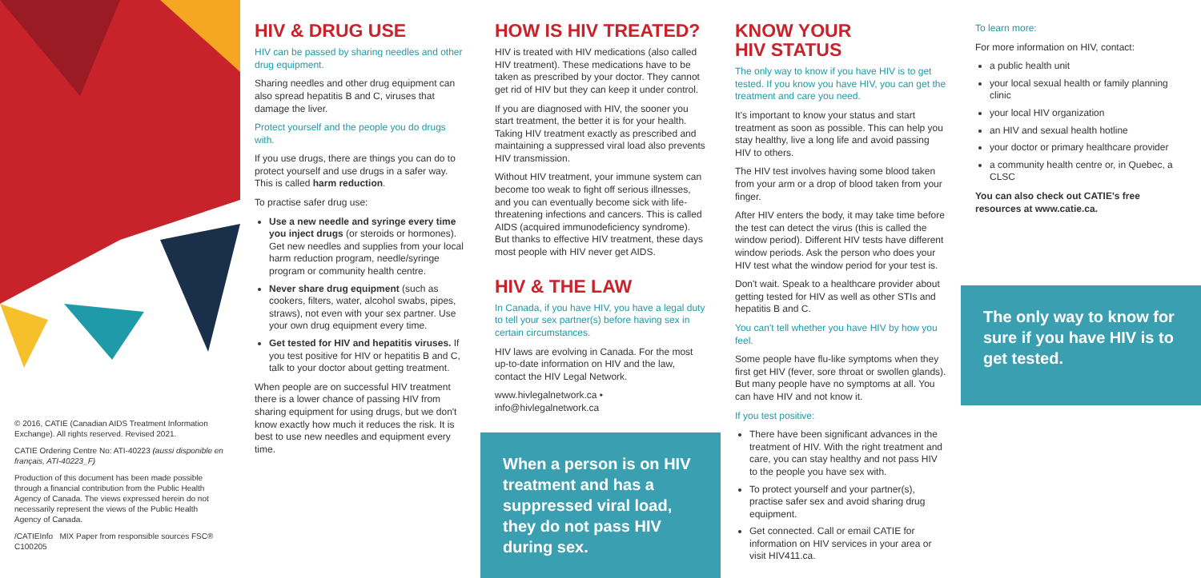© 2016, CATIE (Canadian AIDS Treatment Information Exchange). All rights reserved. Revised 2021.
CATIE Ordering Centre No: ATI-40223 (aussi disponible en français, ATI-40223_F)
Production of this document has been made possible through a financial contribution from the Public Health Agency of Canada. The views expressed herein do not necessarily represent the views of the Public Health Agency of Canada.
/CATIEInfo MIX Paper from responsible sources FSC® C100205
HIV & DRUG USE
HIV can be passed by sharing needles and other drug equipment.
Sharing needles and other drug equipment can also spread hepatitis B and C, viruses that damage the liver.
Protect yourself and the people you do drugs with.
If you use drugs, there are things you can do to protect yourself and use drugs in a safer way. This is called harm reduction.
To practise safer drug use:
Use a new needle and syringe every time you inject drugs (or steroids or hormones). Get new needles and supplies from your local harm reduction program, needle/syringe program or community health centre.
Never share drug equipment (such as cookers, filters, water, alcohol swabs, pipes, straws), not even with your sex partner. Use your own drug equipment every time.
Get tested for HIV and hepatitis viruses. If you test positive for HIV or hepatitis B and C, talk to your doctor about getting treatment.
When people are on successful HIV treatment there is a lower chance of passing HIV from sharing equipment for using drugs, but we don't know exactly how much it reduces the risk. It is best to use new needles and equipment every time.
HOW IS HIV TREATED?
HIV is treated with HIV medications (also called HIV treatment). These medications have to be taken as prescribed by your doctor. They cannot get rid of HIV but they can keep it under control.
If you are diagnosed with HIV, the sooner you start treatment, the better it is for your health. Taking HIV treatment exactly as prescribed and maintaining a suppressed viral load also prevents HIV transmission.
Without HIV treatment, your immune system can become too weak to fight off serious illnesses, and you can eventually become sick with life-threatening infections and cancers. This is called AIDS (acquired immunodeficiency syndrome). But thanks to effective HIV treatment, these days most people with HIV never get AIDS.
HIV & THE LAW
In Canada, if you have HIV, you have a legal duty to tell your sex partner(s) before having sex in certain circumstances.
HIV laws are evolving in Canada. For the most up-to-date information on HIV and the law, contact the HIV Legal Network.
www.hivlegalnetwork.ca • info@hivlegalnetwork.ca
When a person is on HIV treatment and has a suppressed viral load, they do not pass HIV during sex.
KNOW YOUR
HIV STATUS
The only way to know if you have HIV is to get tested. If you know you have HIV, you can get the treatment and care you need.
It's important to know your status and start treatment as soon as possible. This can help you stay healthy, live a long life and avoid passing HIV to others.
The HIV test involves having some blood taken from your arm or a drop of blood taken from your finger.
After HIV enters the body, it may take time before the test can detect the virus (this is called the window period). Different HIV tests have different window periods. Ask the person who does your HIV test what the window period for your test is.
Don't wait. Speak to a healthcare provider about getting tested for HIV as well as other STIs and hepatitis B and C.
You can't tell whether you have HIV by how you feel.
Some people have flu-like symptoms when they first get HIV (fever, sore throat or swollen glands). But many people have no symptoms at all. You can have HIV and not know it.
If you test positive:
There have been significant advances in the treatment of HIV. With the right treatment and care, you can stay healthy and not pass HIV to the people you have sex with.
To protect yourself and your partner(s), practise safer sex and avoid sharing drug equipment.
Get connected. Call or email CATIE for information on HIV services in your area or visit HIV411.ca.
To learn more:
For more information on HIV, contact:
a public health unit
your local sexual health or family planning clinic
your local HIV organization
an HIV and sexual health hotline
your doctor or primary healthcare provider
a community health centre or, in Quebec, a CLSC
You can also check out CATIE's free resources at www.catie.ca.
The only way to know for sure if you have HIV is to get tested.